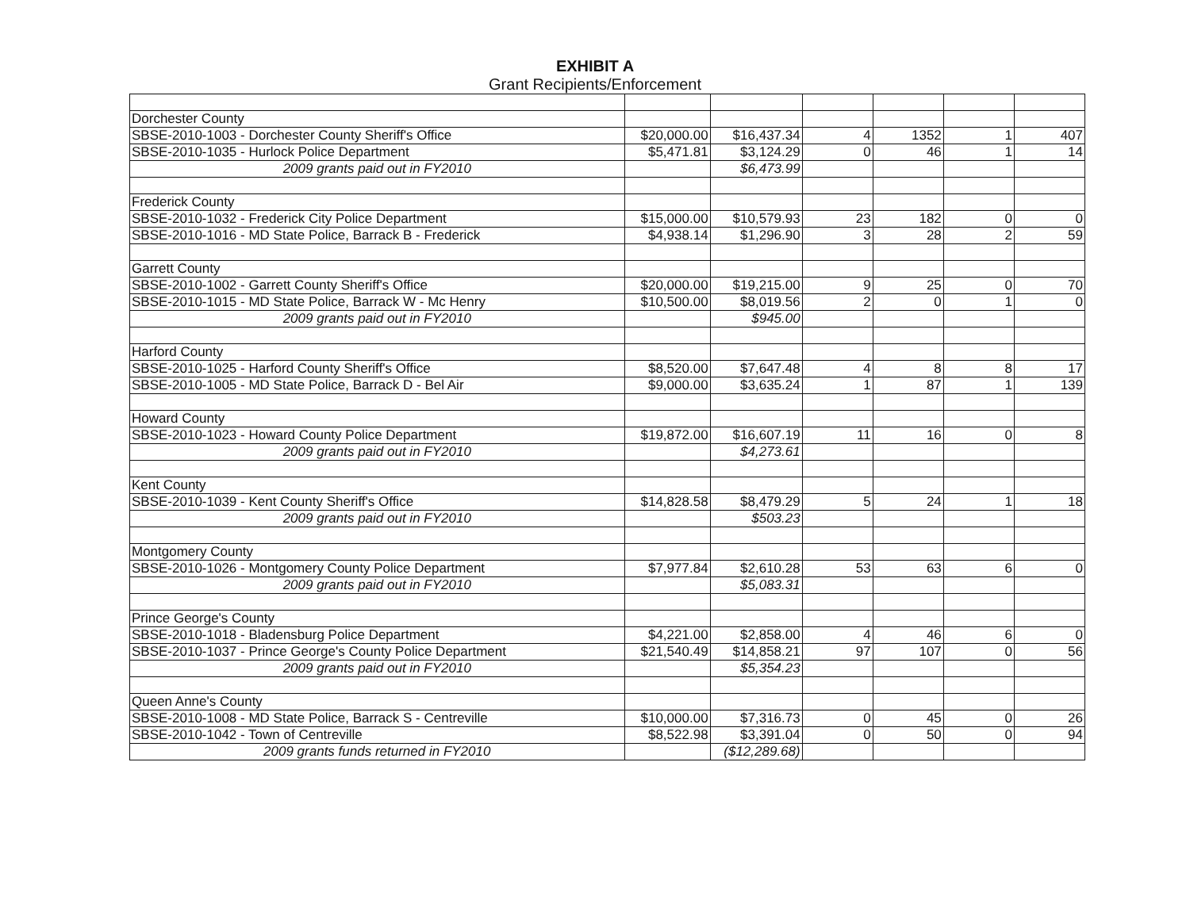EXHIBIT A
Grant Recipients/Enforcement
| Dorchester County | | | | | | |
| SBSE-2010-1003 - Dorchester County Sheriff's Office | $20,000.00 | $16,437.34 | 4 | 1352 | 1 | 407 |
| SBSE-2010-1035 - Hurlock Police Department | $5,471.81 | $3,124.29 | 0 | 46 | 1 | 14 |
| 2009 grants paid out in FY2010 | | $6,473.99 | | | | |
| Frederick County | | | | | | |
| SBSE-2010-1032 - Frederick City Police Department | $15,000.00 | $10,579.93 | 23 | 182 | 0 | 0 |
| SBSE-2010-1016 - MD State Police, Barrack B - Frederick | $4,938.14 | $1,296.90 | 3 | 28 | 2 | 59 |
| Garrett County | | | | | | |
| SBSE-2010-1002 - Garrett County Sheriff's Office | $20,000.00 | $19,215.00 | 9 | 25 | 0 | 70 |
| SBSE-2010-1015 - MD State Police, Barrack W - Mc Henry | $10,500.00 | $8,019.56 | 2 | 0 | 1 | 0 |
| 2009 grants paid out in FY2010 | | $945.00 | | | | |
| Harford County | | | | | | |
| SBSE-2010-1025 - Harford County Sheriff's Office | $8,520.00 | $7,647.48 | 4 | 8 | 8 | 17 |
| SBSE-2010-1005 - MD State Police, Barrack D - Bel Air | $9,000.00 | $3,635.24 | 1 | 87 | 1 | 139 |
| Howard County | | | | | | |
| SBSE-2010-1023 - Howard County Police Department | $19,872.00 | $16,607.19 | 11 | 16 | 0 | 8 |
| 2009 grants paid out in FY2010 | | $4,273.61 | | | | |
| Kent County | | | | | | |
| SBSE-2010-1039 - Kent County Sheriff's Office | $14,828.58 | $8,479.29 | 5 | 24 | 1 | 18 |
| 2009 grants paid out in FY2010 | | $503.23 | | | | |
| Montgomery County | | | | | | |
| SBSE-2010-1026 - Montgomery County Police Department | $7,977.84 | $2,610.28 | 53 | 63 | 6 | 0 |
| 2009 grants paid out in FY2010 | | $5,083.31 | | | | |
| Prince George's County | | | | | | |
| SBSE-2010-1018 - Bladensburg Police Department | $4,221.00 | $2,858.00 | 4 | 46 | 6 | 0 |
| SBSE-2010-1037 - Prince George's County Police Department | $21,540.49 | $14,858.21 | 97 | 107 | 0 | 56 |
| 2009 grants paid out in FY2010 | | $5,354.23 | | | | |
| Queen Anne's County | | | | | | |
| SBSE-2010-1008 - MD State Police, Barrack S - Centreville | $10,000.00 | $7,316.73 | 0 | 45 | 0 | 26 |
| SBSE-2010-1042 - Town of Centreville | $8,522.98 | $3,391.04 | 0 | 50 | 0 | 94 |
| 2009 grants funds returned in FY2010 | | ($12,289.68) | | | | |